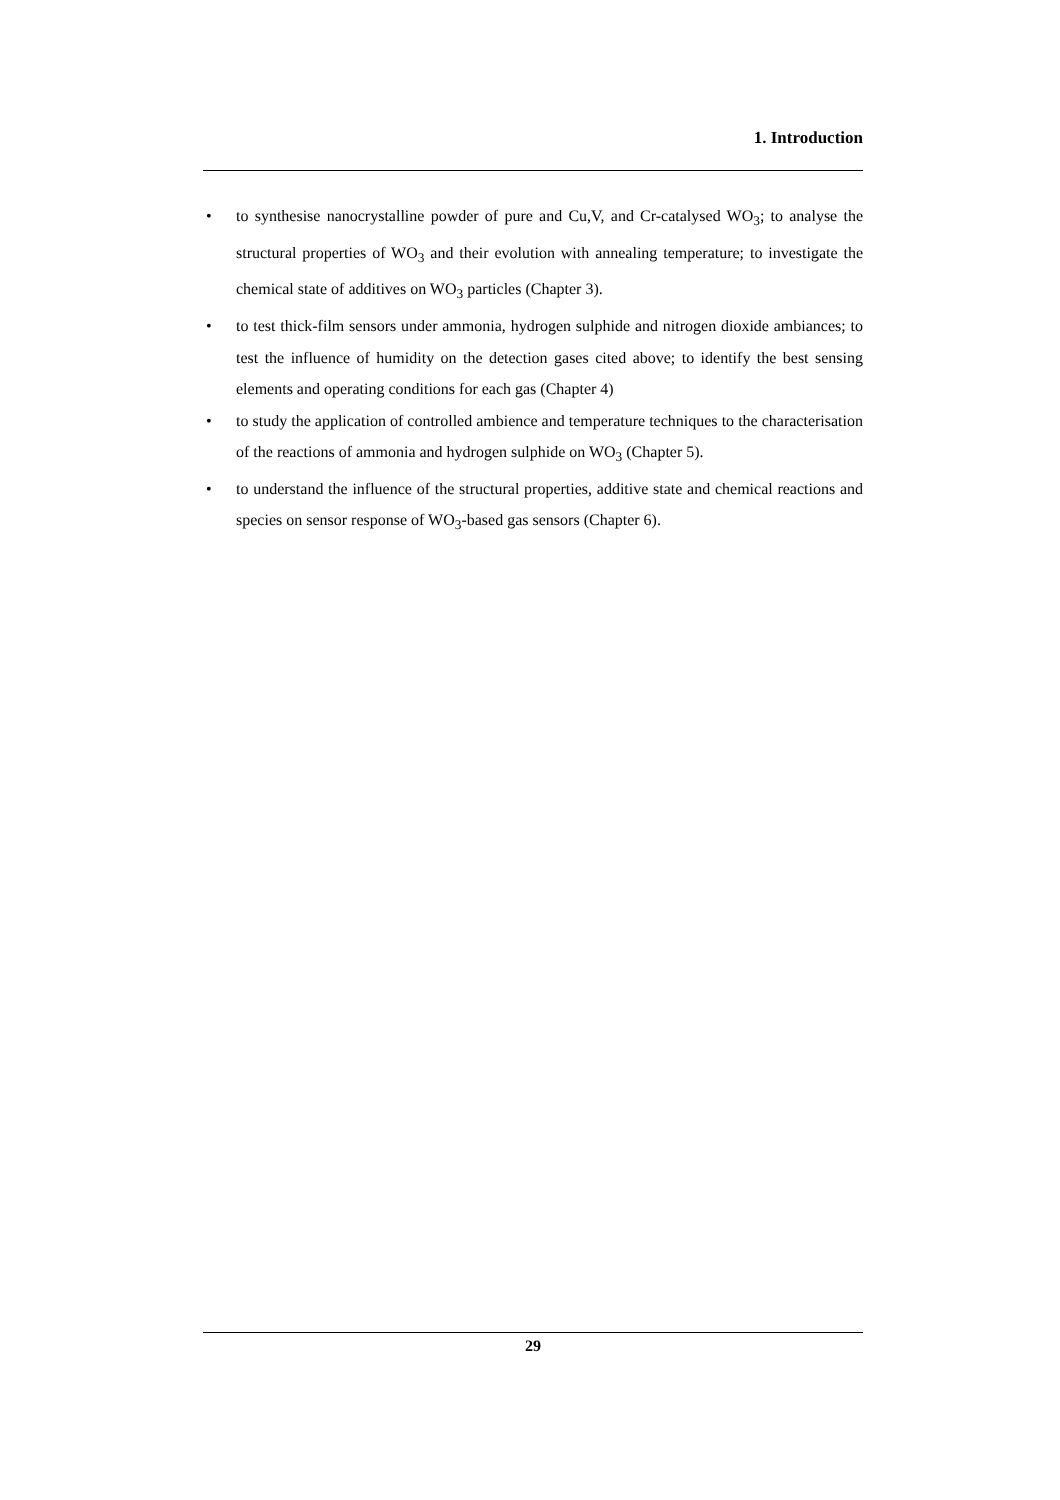1. Introduction
• to synthesise nanocrystalline powder of pure and Cu,V, and Cr-catalysed WO<sub>3</sub>; to analyse the structural properties of WO<sub>3</sub> and their evolution with annealing temperature; to investigate the chemical state of additives on WO<sub>3</sub> particles (Chapter 3).
• to test thick-film sensors under ammonia, hydrogen sulphide and nitrogen dioxide ambiances; to test the influence of humidity on the detection gases cited above; to identify the best sensing elements and operating conditions for each gas (Chapter 4)
• to study the application of controlled ambience and temperature techniques to the characterisation of the reactions of ammonia and hydrogen sulphide on WO<sub>3</sub> (Chapter 5).
• to understand the influence of the structural properties, additive state and chemical reactions and species on sensor response of WO<sub>3</sub>-based gas sensors (Chapter 6).
29